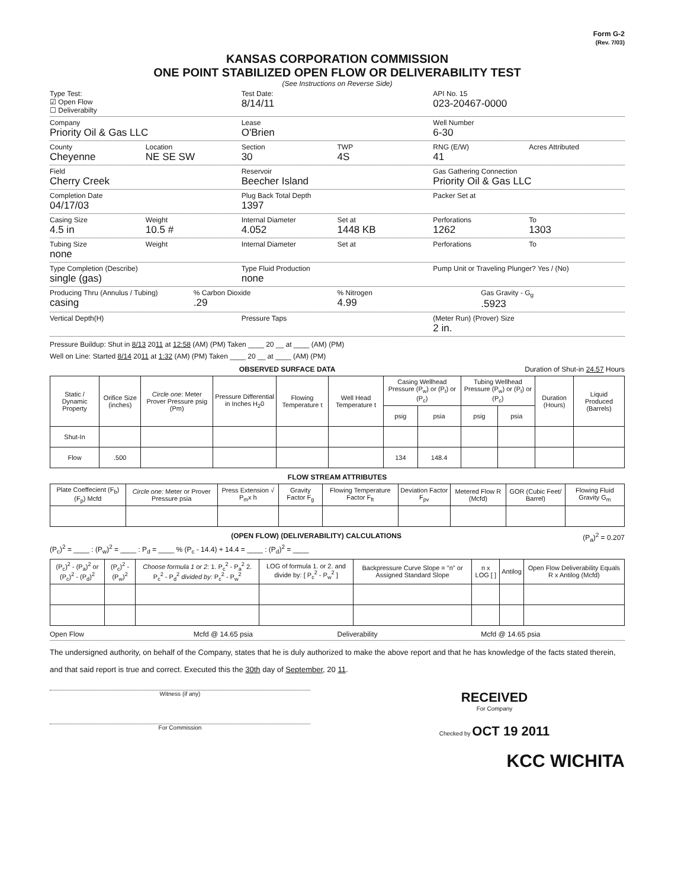Form G-2
(Rev. 7/03)
KANSAS CORPORATION COMMISSION
ONE POINT STABILIZED OPEN FLOW OR DELIVERABILITY TEST
(See Instructions on Reverse Side)
Type Test:
☑ Open Flow
☐ Deliverabilty
Test Date:
8/14/11
API No. 15
023-20467-0000
Company
Priority Oil & Gas LLC
Lease
O'Brien
Well Number
6-30
County
Cheyenne
Location
NE SE SW
Section
30
TWP
4S
RNG (E/W)
41
Acres Attributed
Field
Cherry Creek
Reservoir
Beecher Island
Gas Gathering Connection
Priority Oil & Gas LLC
Completion Date
04/17/03
Plug Back Total Depth
1397
Packer Set at
Casing Size
4.5 in
Weight
10.5 #
Internal Diameter
4.052
Set at
1448 KB
Perforations
1262
To
1303
Tubing Size
none
Weight Internal Diameter Set at Perforations To
Type Completion (Describe)
single (gas)
Type Fluid Production
none
Pump Unit or Traveling Plunger? Yes / (No)
Producing Thru (Annulus / Tubing)
casing
% Carbon Dioxide
.29
% Nitrogen
4.99
Gas Gravity - G<sub>g</sub>
.5923
Vertical Depth(H) Pressure Taps (Meter Run) (Prover) Size
2 in.
Pressure Buildup: Shut in 8/13 2011 at 12:58 (AM) (PM) Taken ____ 20 __ at ____ (AM) (PM)
Well on Line: Started 8/14 2011 at 1:32 (AM) (PM) Taken ____ 20 __ at ____ (AM) (PM)
OBSERVED SURFACE DATA Duration of Shut-in 24.57 Hours
| Static / Dynamic Property | Orifice Size (inches) | Circle one: Meter Prover Pressure psig (Pm) | Pressure Differential in Inches H<sub>2</sub>0 | Flowing Temperature t | Well Head Temperature t | Casing Wellhead Pressure (P<sub>w</sub>) or (P<sub>t</sub>) or (P<sub>c</sub>) | | Tubing Wellhead Pressure (P<sub>w</sub>) or (P<sub>t</sub>) or (P<sub>c</sub>) | | Duration (Hours) | Liquid Produced (Barrels) |
| --- | --- | --- | --- | --- | --- | --- | --- | --- | --- | --- | --- |
| | | | | | | psig | psia | psig | psia | | |
| Shut-In | | | | | | | | | | | |
| Flow | .500 | | | | | 134 | 148.4 | | | | |
FLOW STREAM ATTRIBUTES
| Plate Coeffecient (F<sub>b</sub>) (F<sub>p</sub>) Mcfd | Circle one: Meter or Prover Pressure psia | Press Extension √ P<sub>m</sub>x h | Gravity Factor F<sub>g</sub> | Flowing Temperature Factor F<sub>ft</sub> | Deviation Factor F<sub>pv</sub> | Metered Flow R (Mcfd) | GOR (Cubic Feet/ Barrel) | Flowing Fluid Gravity G<sub>m</sub> |
| --- | --- | --- | --- | --- | --- | --- | --- | --- |
(OPEN FLOW) (DELIVERABILITY) CALCULATIONS (P<sub>a</sub>)<sup>2</sup> = 0.207
(P<sub>c</sub>)<sup>2</sup> = ____ : (P<sub>w</sub>)<sup>2</sup> = ____ : P<sub>d</sub> = ____ % (P<sub>c</sub> - 14.4) + 14.4 = ____ : (P<sub>d</sub>)<sup>2</sup> = ____
| (P<sub>c</sub>)<sup>2</sup> - (P<sub>a</sub>)<sup>2</sup> or (P<sub>c</sub>)<sup>2</sup> - (P<sub>d</sub>)<sup>2</sup> | (P<sub>c</sub>)<sup>2</sup> - (P<sub>w</sub>)<sup>2</sup> | Choose formula 1 or 2: 1. P<sub>c</sub><sup>2</sup> - P<sub>a</sub><sup>2</sup> 2. P<sub>c</sub><sup>2</sup> - P<sub>d</sub><sup>2</sup> divided by: P<sub>c</sub><sup>2</sup> - P<sub>w</sub><sup>2</sup> | LOG of formula 1. or 2. and divide by: [ P<sub>c</sub><sup>2</sup> - P<sub>w</sub><sup>2</sup> ] | Backpressure Curve Slope = "n" or Assigned Standard Slope | n x LOG [ ] | Antilog | Open Flow Deliverability Equals R x Antilog (Mcfd) |
| --- | --- | --- | --- | --- | --- | --- | --- |
Open Flow Mcfd @ 14.65 psia Deliverability Mcfd @ 14.65 psia
The undersigned authority, on behalf of the Company, states that he is duly authorized to make the above report and that he has knowledge of the facts stated therein, and that said report is true and correct. Executed this the 30th day of September, 20 11.
Witness (if any)
RECEIVED
For Company
For Commission Checked by OCT 19 2011
KCC WICHITA